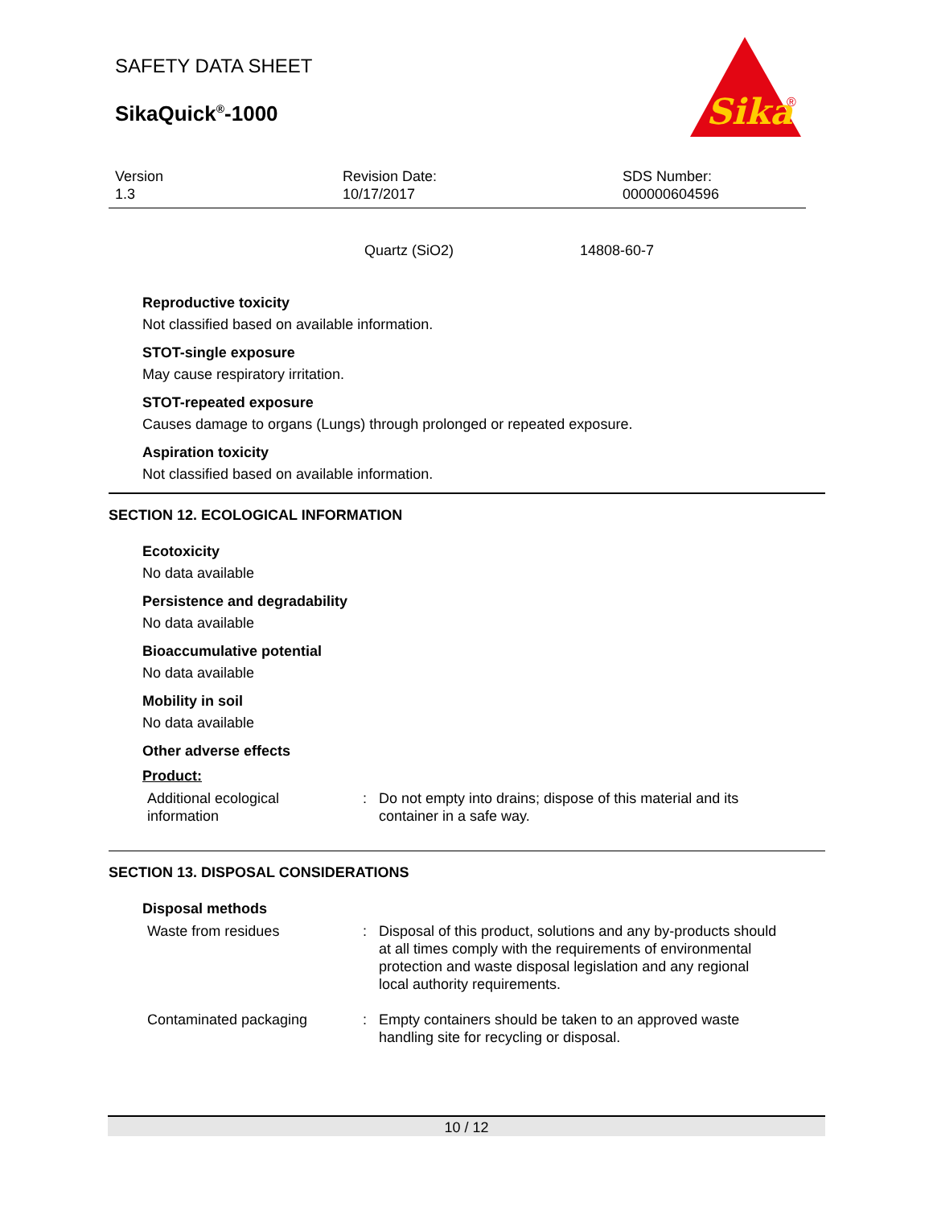SAFETY DATA SHEET
SikaQuick<sup>®</sup>-1000
Sika
®
Version
1.3
Revision Date:
10/17/2017
SDS Number:
000000604596
| Quartz (SiO2) | 14808-60-7 |
Reproductive toxicity
Not classified based on available information.
STOT-single exposure
May cause respiratory irritation.
STOT-repeated exposure
Causes damage to organs (Lungs) through prolonged or repeated exposure.
Aspiration toxicity
Not classified based on available information.
SECTION 12. ECOLOGICAL INFORMATION
Ecotoxicity
No data available
Persistence and degradability
No data available
Bioaccumulative potential
No data available
Mobility in soil
No data available
Other adverse effects
Product:
| Additional ecological information | : | Do not empty into drains; dispose of this material and its container in a safe way. |
SECTION 13. DISPOSAL CONSIDERATIONS
Disposal methods
| Waste from residues | : | Disposal of this product, solutions and any by-products should at all times comply with the requirements of environmental protection and waste disposal legislation and any regional local authority requirements. |
| Contaminated packaging | : | Empty containers should be taken to an approved waste handling site for recycling or disposal. |
10 / 12